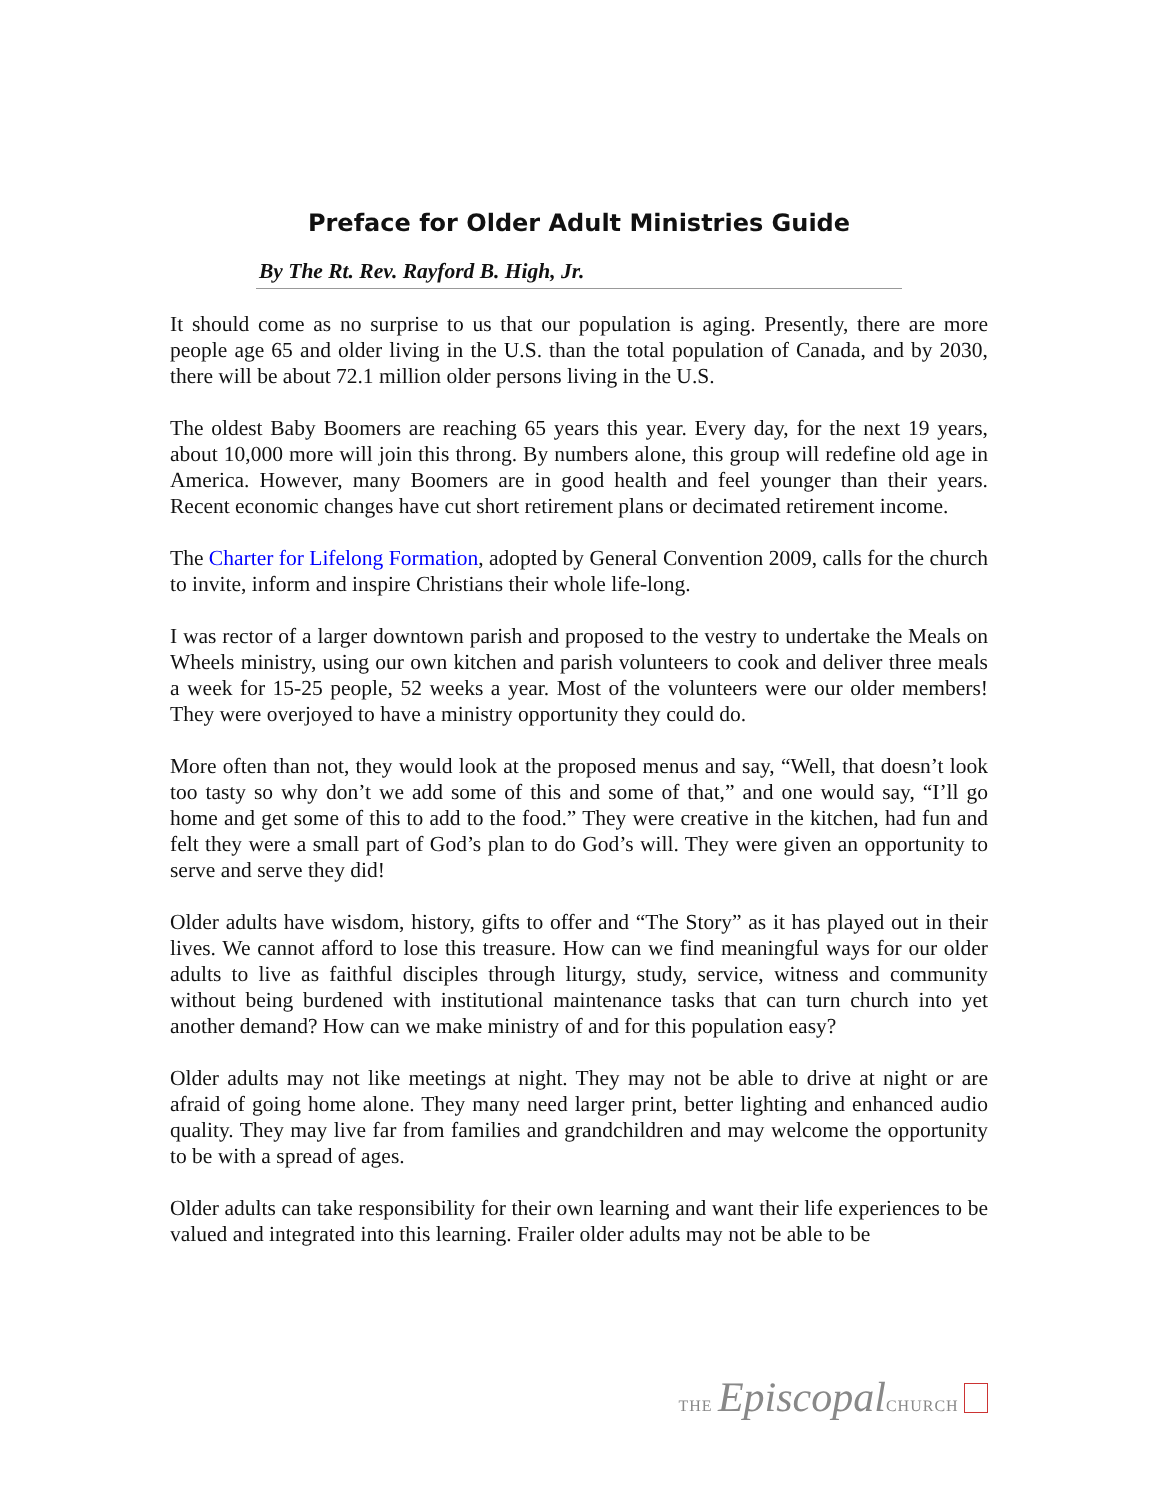Preface for Older Adult Ministries Guide
By The Rt. Rev. Rayford B. High, Jr.
It should come as no surprise to us that our population is aging. Presently, there are more people age 65 and older living in the U.S. than the total population of Canada, and by 2030, there will be about 72.1 million older persons living in the U.S.
The oldest Baby Boomers are reaching 65 years this year. Every day, for the next 19 years, about 10,000 more will join this throng. By numbers alone, this group will redefine old age in America. However, many Boomers are in good health and feel younger than their years. Recent economic changes have cut short retirement plans or decimated retirement income.
The Charter for Lifelong Formation, adopted by General Convention 2009, calls for the church to invite, inform and inspire Christians their whole life-long.
I was rector of a larger downtown parish and proposed to the vestry to undertake the Meals on Wheels ministry, using our own kitchen and parish volunteers to cook and deliver three meals a week for 15-25 people, 52 weeks a year. Most of the volunteers were our older members! They were overjoyed to have a ministry opportunity they could do.
More often than not, they would look at the proposed menus and say, “Well, that doesn’t look too tasty so why don’t we add some of this and some of that,” and one would say, “I’ll go home and get some of this to add to the food.” They were creative in the kitchen, had fun and felt they were a small part of God’s plan to do God’s will. They were given an opportunity to serve and serve they did!
Older adults have wisdom, history, gifts to offer and “The Story” as it has played out in their lives. We cannot afford to lose this treasure. How can we find meaningful ways for our older adults to live as faithful disciples through liturgy, study, service, witness and community without being burdened with institutional maintenance tasks that can turn church into yet another demand? How can we make ministry of and for this population easy?
Older adults may not like meetings at night. They may not be able to drive at night or are afraid of going home alone. They many need larger print, better lighting and enhanced audio quality. They may live far from families and grandchildren and may welcome the opportunity to be with a spread of ages.
Older adults can take responsibility for their own learning and want their life experiences to be valued and integrated into this learning. Frailer older adults may not be able to be
THE Episcopal CHURCH